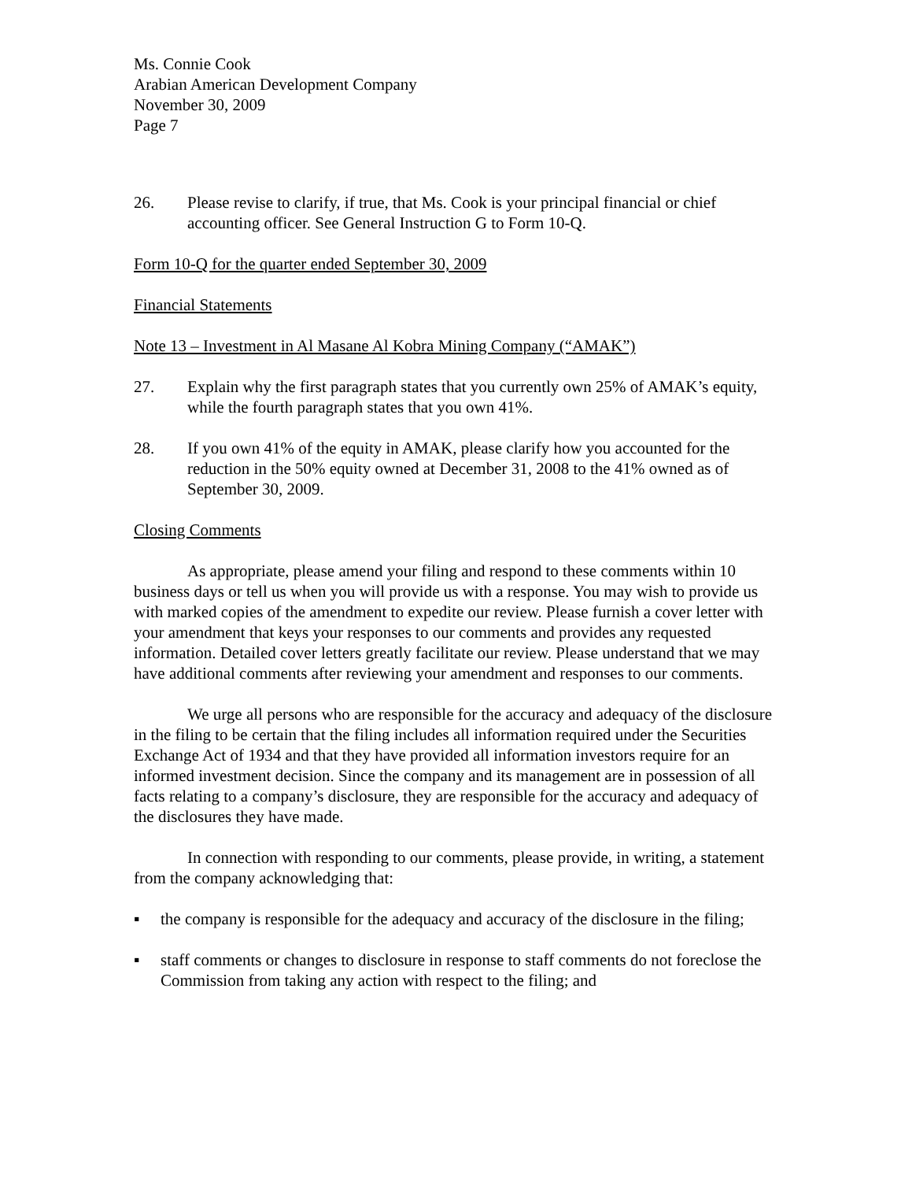Ms. Connie Cook
Arabian American Development Company
November 30, 2009
Page 7
26. Please revise to clarify, if true, that Ms. Cook is your principal financial or chief accounting officer. See General Instruction G to Form 10-Q.
Form 10-Q for the quarter ended September 30, 2009
Financial Statements
Note 13 – Investment in Al Masane Al Kobra Mining Company (“AMAK”)
27. Explain why the first paragraph states that you currently own 25% of AMAK’s equity, while the fourth paragraph states that you own 41%.
28. If you own 41% of the equity in AMAK, please clarify how you accounted for the reduction in the 50% equity owned at December 31, 2008 to the 41% owned as of September 30, 2009.
Closing Comments
As appropriate, please amend your filing and respond to these comments within 10 business days or tell us when you will provide us with a response. You may wish to provide us with marked copies of the amendment to expedite our review. Please furnish a cover letter with your amendment that keys your responses to our comments and provides any requested information. Detailed cover letters greatly facilitate our review. Please understand that we may have additional comments after reviewing your amendment and responses to our comments.
We urge all persons who are responsible for the accuracy and adequacy of the disclosure in the filing to be certain that the filing includes all information required under the Securities Exchange Act of 1934 and that they have provided all information investors require for an informed investment decision. Since the company and its management are in possession of all facts relating to a company’s disclosure, they are responsible for the accuracy and adequacy of the disclosures they have made.
In connection with responding to our comments, please provide, in writing, a statement from the company acknowledging that:
▪ the company is responsible for the adequacy and accuracy of the disclosure in the filing;
▪ staff comments or changes to disclosure in response to staff comments do not foreclose the Commission from taking any action with respect to the filing; and